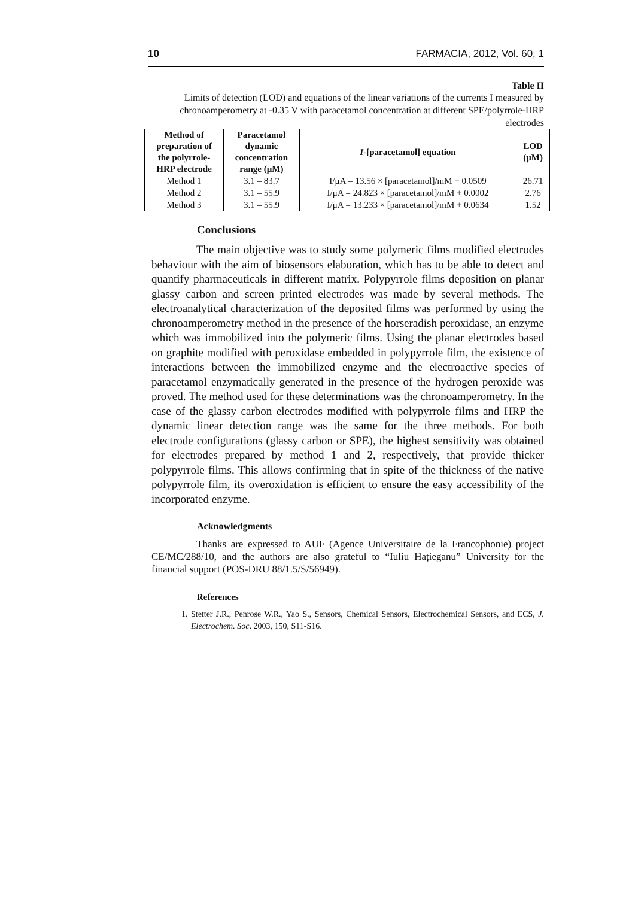10 FARMACIA, 2012, Vol. 60, 1
Table II
Limits of detection (LOD) and equations of the linear variations of the currents I measured by chronoamperometry at -0.35 V with paracetamol concentration at different SPE/polyrrole-HRP electrodes
| Method of preparation of the polyrrole- HRP electrode | Paracetamol dynamic concentration range (μM) | I -[paracetamol] equation | LOD (μM) |
| --- | --- | --- | --- |
| Method 1 | 3.1 – 83.7 | I/μA = 13.56 × [paracetamol]/mM + 0.0509 | 26.71 |
| Method 2 | 3.1 – 55.9 | I/μA = 24.823 × [paracetamol]/mM + 0.0002 | 2.76 |
| Method 3 | 3.1 – 55.9 | I/μA = 13.233 × [paracetamol]/mM + 0.0634 | 1.52 |
Conclusions
The main objective was to study some polymeric films modified electrodes behaviour with the aim of biosensors elaboration, which has to be able to detect and quantify pharmaceuticals in different matrix. Polypyrrole films deposition on planar glassy carbon and screen printed electrodes was made by several methods. The electroanalytical characterization of the deposited films was performed by using the chronoamperometry method in the presence of the horseradish peroxidase, an enzyme which was immobilized into the polymeric films. Using the planar electrodes based on graphite modified with peroxidase embedded in polypyrrole film, the existence of interactions between the immobilized enzyme and the electroactive species of paracetamol enzymatically generated in the presence of the hydrogen peroxide was proved. The method used for these determinations was the chronoamperometry. In the case of the glassy carbon electrodes modified with polypyrrole films and HRP the dynamic linear detection range was the same for the three methods. For both electrode configurations (glassy carbon or SPE), the highest sensitivity was obtained for electrodes prepared by method 1 and 2, respectively, that provide thicker polypyrrole films. This allows confirming that in spite of the thickness of the native polypyrrole film, its overoxidation is efficient to ensure the easy accessibility of the incorporated enzyme.
Acknowledgments
Thanks are expressed to AUF (Agence Universitaire de la Francophonie) project CE/MC/288/10, and the authors are also grateful to “Iuliu Hațieganu” University for the financial support (POS-DRU 88/1.5/S/56949).
References
1. Stetter J.R., Penrose W.R., Yao S., Sensors, Chemical Sensors, Electrochemical Sensors, and ECS, J. Electrochem. Soc. 2003, 150, S11-S16.